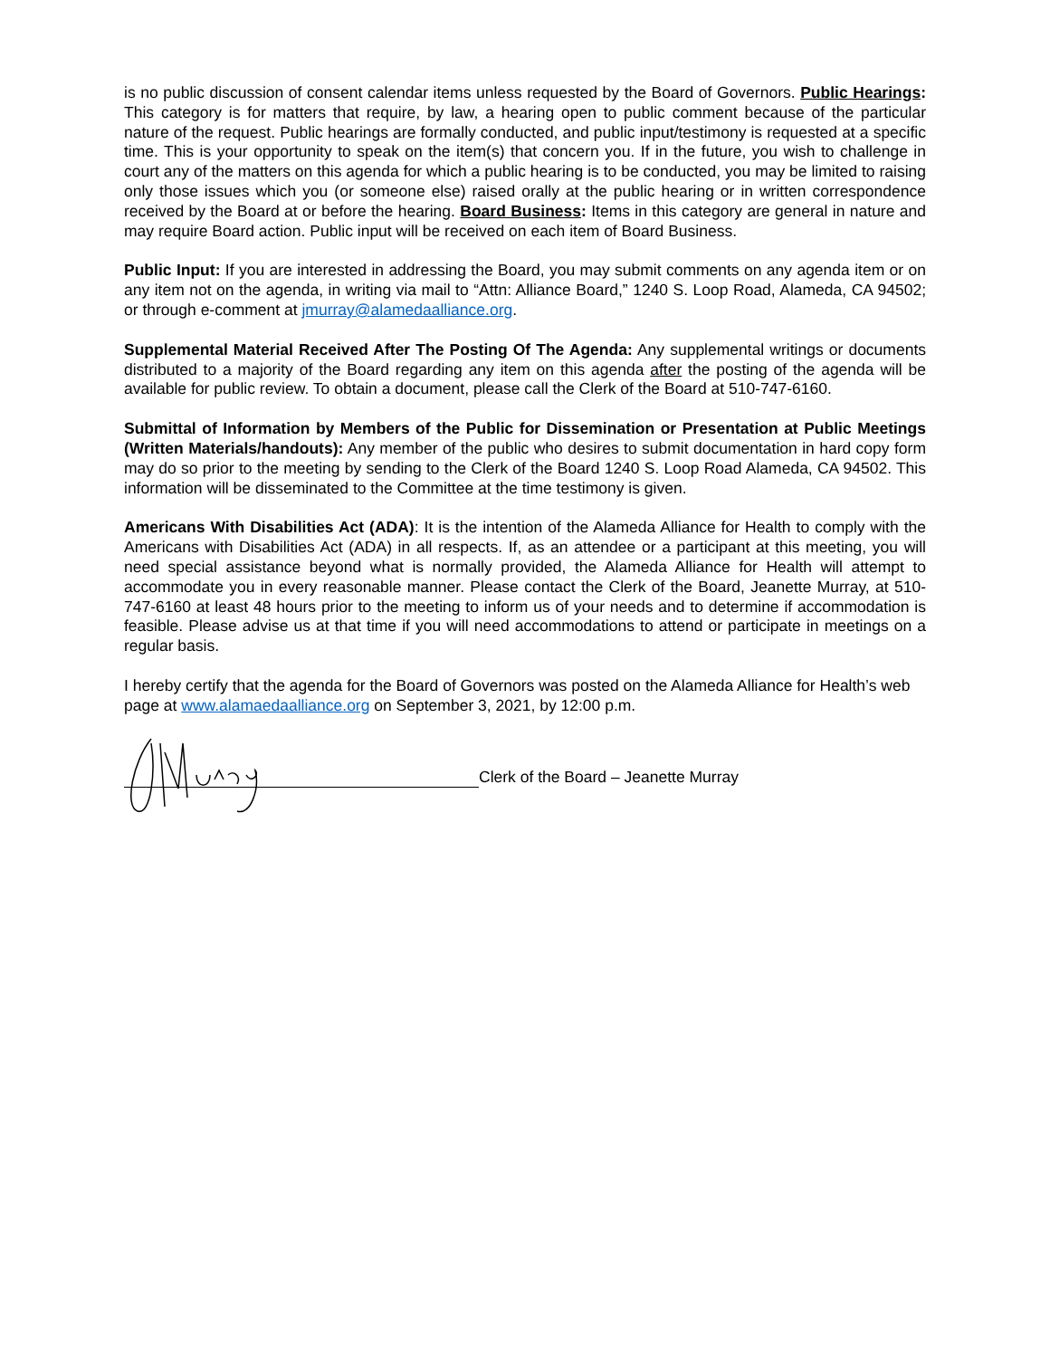is no public discussion of consent calendar items unless requested by the Board of Governors. Public Hearings: This category is for matters that require, by law, a hearing open to public comment because of the particular nature of the request. Public hearings are formally conducted, and public input/testimony is requested at a specific time. This is your opportunity to speak on the item(s) that concern you. If in the future, you wish to challenge in court any of the matters on this agenda for which a public hearing is to be conducted, you may be limited to raising only those issues which you (or someone else) raised orally at the public hearing or in written correspondence received by the Board at or before the hearing. Board Business: Items in this category are general in nature and may require Board action. Public input will be received on each item of Board Business.
Public Input: If you are interested in addressing the Board, you may submit comments on any agenda item or on any item not on the agenda, in writing via mail to “Attn: Alliance Board,” 1240 S. Loop Road, Alameda, CA 94502; or through e-comment at jmurray@alamedaalliance.org.
Supplemental Material Received After The Posting Of The Agenda: Any supplemental writings or documents distributed to a majority of the Board regarding any item on this agenda after the posting of the agenda will be available for public review. To obtain a document, please call the Clerk of the Board at 510-747-6160.
Submittal of Information by Members of the Public for Dissemination or Presentation at Public Meetings (Written Materials/handouts): Any member of the public who desires to submit documentation in hard copy form may do so prior to the meeting by sending to the Clerk of the Board 1240 S. Loop Road Alameda, CA 94502. This information will be disseminated to the Committee at the time testimony is given.
Americans With Disabilities Act (ADA): It is the intention of the Alameda Alliance for Health to comply with the Americans with Disabilities Act (ADA) in all respects. If, as an attendee or a participant at this meeting, you will need special assistance beyond what is normally provided, the Alameda Alliance for Health will attempt to accommodate you in every reasonable manner. Please contact the Clerk of the Board, Jeanette Murray, at 510-747-6160 at least 48 hours prior to the meeting to inform us of your needs and to determine if accommodation is feasible. Please advise us at that time if you will need accommodations to attend or participate in meetings on a regular basis.
I hereby certify that the agenda for the Board of Governors was posted on the Alameda Alliance for Health’s web page at www.alamaedaalliance.org on September 3, 2021, by 12:00 p.m.
Clerk of the Board – Jeanette Murray